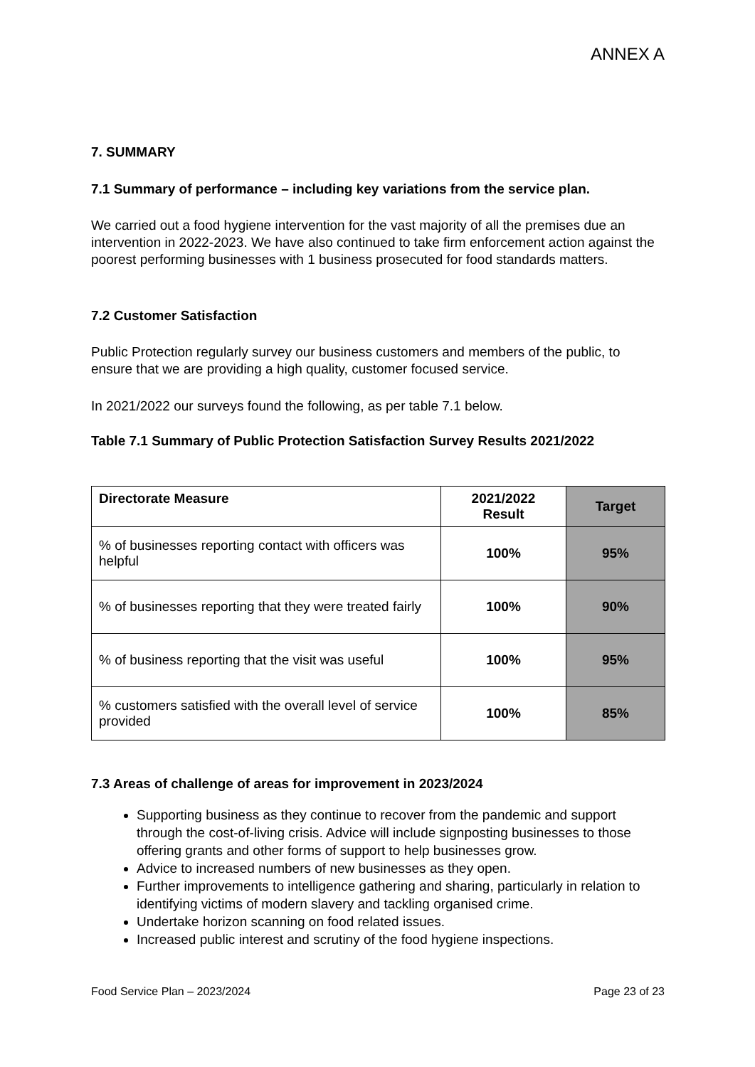ANNEX A
7. SUMMARY
7.1 Summary of performance – including key variations from the service plan.
We carried out a food hygiene intervention for the vast majority of all the premises due an intervention in 2022-2023. We have also continued to take firm enforcement action against the poorest performing businesses with 1 business prosecuted for food standards matters.
7.2 Customer Satisfaction
Public Protection regularly survey our business customers and members of the public, to ensure that we are providing a high quality, customer focused service.
In 2021/2022 our surveys found the following, as per table 7.1 below.
Table 7.1 Summary of Public Protection Satisfaction Survey Results 2021/2022
| Directorate Measure | 2021/2022 Result | Target |
| --- | --- | --- |
| % of businesses reporting contact with officers was helpful | 100% | 95% |
| % of businesses reporting that they were treated fairly | 100% | 90% |
| % of business reporting that the visit was useful | 100% | 95% |
| % customers satisfied with the overall level of service provided | 100% | 85% |
7.3 Areas of challenge of areas for improvement in 2023/2024
Supporting business as they continue to recover from the pandemic and support through the cost-of-living crisis. Advice will include signposting businesses to those offering grants and other forms of support to help businesses grow.
Advice to increased numbers of new businesses as they open.
Further improvements to intelligence gathering and sharing, particularly in relation to identifying victims of modern slavery and tackling organised crime.
Undertake horizon scanning on food related issues.
Increased public interest and scrutiny of the food hygiene inspections.
Food Service Plan – 2023/2024 Page 23 of 23